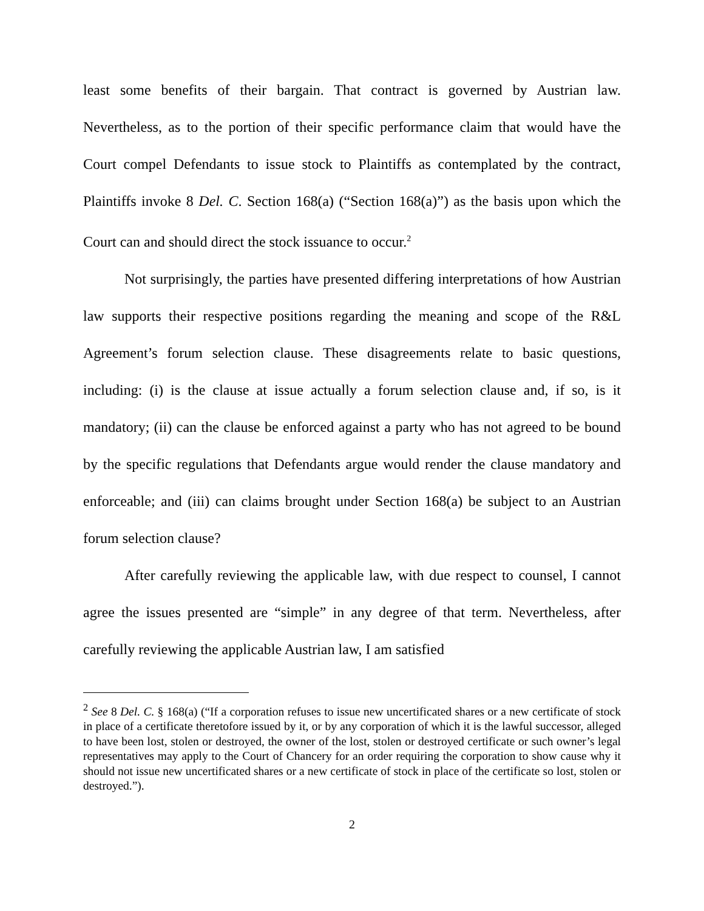least some benefits of their bargain. That contract is governed by Austrian law. Nevertheless, as to the portion of their specific performance claim that would have the Court compel Defendants to issue stock to Plaintiffs as contemplated by the contract, Plaintiffs invoke 8 Del. C. Section 168(a) (“Section 168(a)”) as the basis upon which the Court can and should direct the stock issuance to occur.<sup>2</sup>
Not surprisingly, the parties have presented differing interpretations of how Austrian law supports their respective positions regarding the meaning and scope of the R&L Agreement’s forum selection clause. These disagreements relate to basic questions, including: (i) is the clause at issue actually a forum selection clause and, if so, is it mandatory; (ii) can the clause be enforced against a party who has not agreed to be bound by the specific regulations that Defendants argue would render the clause mandatory and enforceable; and (iii) can claims brought under Section 168(a) be subject to an Austrian forum selection clause?
After carefully reviewing the applicable law, with due respect to counsel, I cannot agree the issues presented are “simple” in any degree of that term. Nevertheless, after carefully reviewing the applicable Austrian law, I am satisfied
<sup>2</sup> See 8 Del. C. § 168(a) (“If a corporation refuses to issue new uncertificated shares or a new certificate of stock in place of a certificate theretofore issued by it, or by any corporation of which it is the lawful successor, alleged to have been lost, stolen or destroyed, the owner of the lost, stolen or destroyed certificate or such owner’s legal representatives may apply to the Court of Chancery for an order requiring the corporation to show cause why it should not issue new uncertificated shares or a new certificate of stock in place of the certificate so lost, stolen or destroyed.”).
2